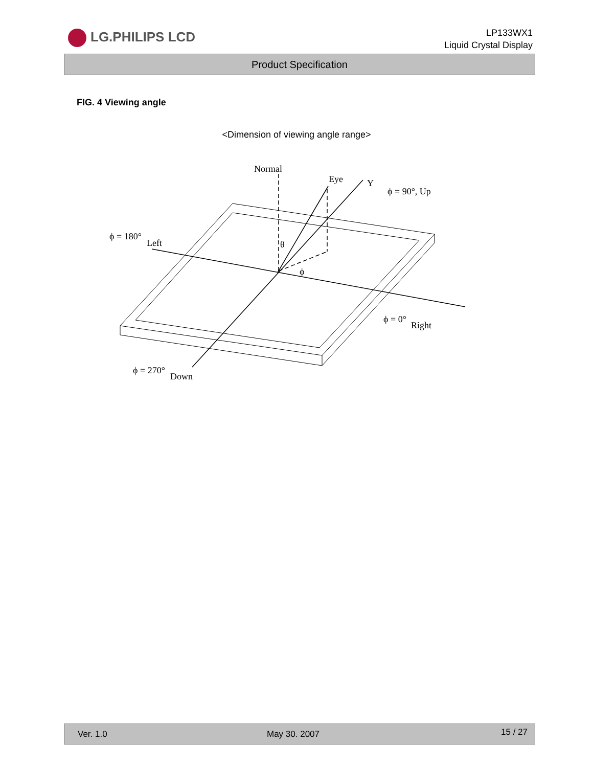LG.PHILIPS LCD
LP133WX1
Liquid Crystal Display
Product Specification
FIG. 4 Viewing angle
<Dimension of viewing angle range>
Normal
Eye
Y
ϕ = 90°, Up
ϕ = 180°
Left
θ
ϕ
ϕ = 0°
Right
ϕ = 270°
Down
Ver. 1.0 May 30. 2007 15 / 27